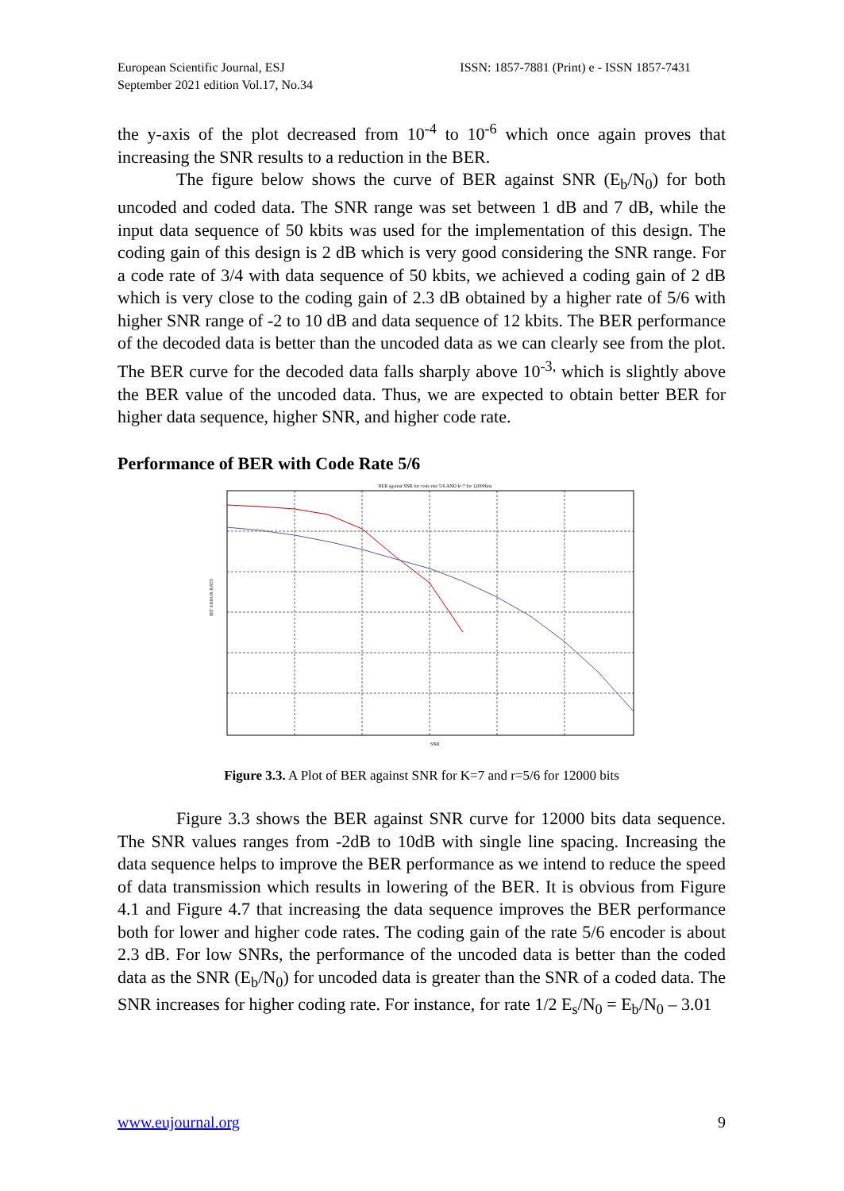European Scientific Journal, ESJ
September 2021 edition Vol.17, No.34
ISSN: 1857-7881 (Print) e - ISSN 1857-7431
the y-axis of the plot decreased from 10<sup>-4</sup> to 10<sup>-6</sup> which once again proves that increasing the SNR results to a reduction in the BER.
The figure below shows the curve of BER against SNR (E<sub>b</sub>/N<sub>0</sub>) for both uncoded and coded data. The SNR range was set between 1 dB and 7 dB, while the input data sequence of 50 kbits was used for the implementation of this design. The coding gain of this design is 2 dB which is very good considering the SNR range. For a code rate of 3/4 with data sequence of 50 kbits, we achieved a coding gain of 2 dB which is very close to the coding gain of 2.3 dB obtained by a higher rate of 5/6 with higher SNR range of -2 to 10 dB and data sequence of 12 kbits. The BER performance of the decoded data is better than the uncoded data as we can clearly see from the plot. The BER curve for the decoded data falls sharply above 10<sup>-3,</sup> which is slightly above the BER value of the uncoded data. Thus, we are expected to obtain better BER for higher data sequence, higher SNR, and higher code rate.
Performance of BER with Code Rate 5/6
BER against SNR for code rate 5/6 AND k=7 for 12000bits
BIT ERROR RATE
SNR
Figure 3.3. A Plot of BER against SNR for K=7 and r=5/6 for 12000 bits
Figure 3.3 shows the BER against SNR curve for 12000 bits data sequence. The SNR values ranges from -2dB to 10dB with single line spacing. Increasing the data sequence helps to improve the BER performance as we intend to reduce the speed of data transmission which results in lowering of the BER. It is obvious from Figure 4.1 and Figure 4.7 that increasing the data sequence improves the BER performance both for lower and higher code rates. The coding gain of the rate 5/6 encoder is about 2.3 dB. For low SNRs, the performance of the uncoded data is better than the coded data as the SNR (E<sub>b</sub>/N<sub>0</sub>) for uncoded data is greater than the SNR of a coded data. The SNR increases for higher coding rate. For instance, for rate 1/2 E<sub>s</sub>/N<sub>0</sub> = E<sub>b</sub>/N<sub>0</sub> – 3.01
www.eujournal.org 9